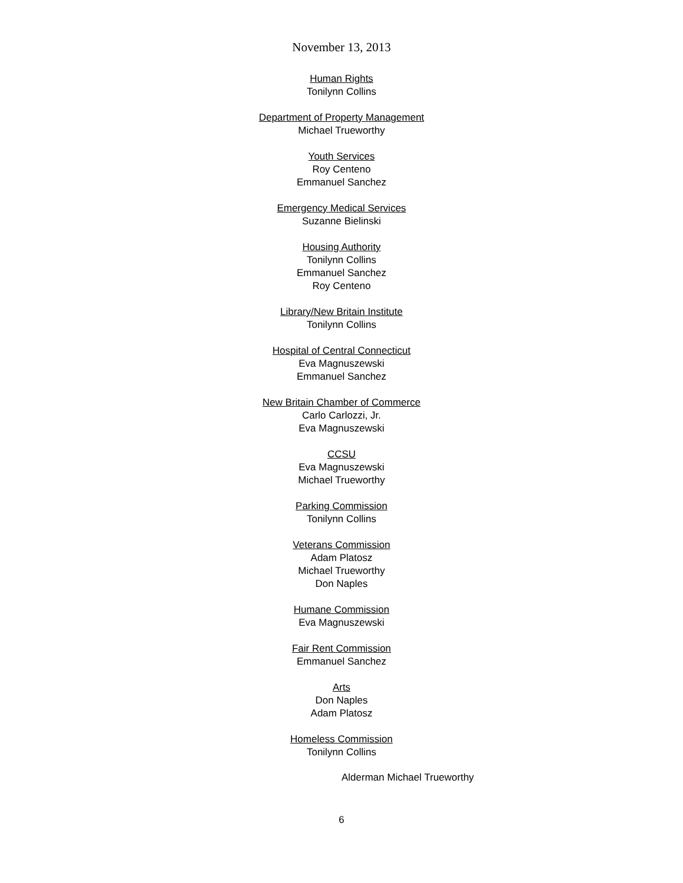November 13, 2013
Human Rights
Tonilynn Collins
Department of Property Management
Michael Trueworthy
Youth Services
Roy Centeno
Emmanuel Sanchez
Emergency Medical Services
Suzanne Bielinski
Housing Authority
Tonilynn Collins
Emmanuel Sanchez
Roy Centeno
Library/New Britain Institute
Tonilynn Collins
Hospital of Central Connecticut
Eva Magnuszewski
Emmanuel Sanchez
New Britain Chamber of Commerce
Carlo Carlozzi, Jr.
Eva Magnuszewski
CCSU
Eva Magnuszewski
Michael Trueworthy
Parking Commission
Tonilynn Collins
Veterans Commission
Adam Platosz
Michael Trueworthy
Don Naples
Humane Commission
Eva Magnuszewski
Fair Rent Commission
Emmanuel Sanchez
Arts
Don Naples
Adam Platosz
Homeless Commission
Tonilynn Collins
Alderman Michael Trueworthy
6